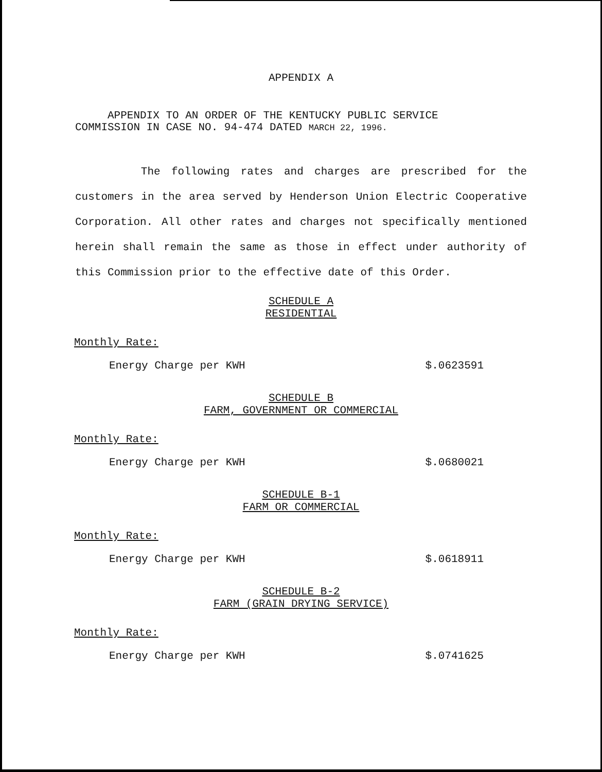APPENDIX A
APPENDIX TO AN ORDER OF THE KENTUCKY PUBLIC SERVICE COMMISSION IN CASE NO. 94-474 DATED MARCH 22, 1996.
The following rates and charges are prescribed for the customers in the area served by Henderson Union Electric Cooperative Corporation. All other rates and charges not specifically mentioned herein shall remain the same as those in effect under authority of this Commission prior to the effective date of this Order.
SCHEDULE A
RESIDENTIAL
Monthly Rate:
Energy Charge per KWH $.0623591
SCHEDULE B
FARM, GOVERNMENT OR COMMERCIAL
Monthly Rate:
Energy Charge per KWH $.0680021
SCHEDULE B-1
FARM OR COMMERCIAL
Monthly Rate:
Energy Charge per KWH $.0618911
SCHEDULE B-2
FARM (GRAIN DRYING SERVICE)
Monthly Rate:
Energy Charge per KWH $.0741625